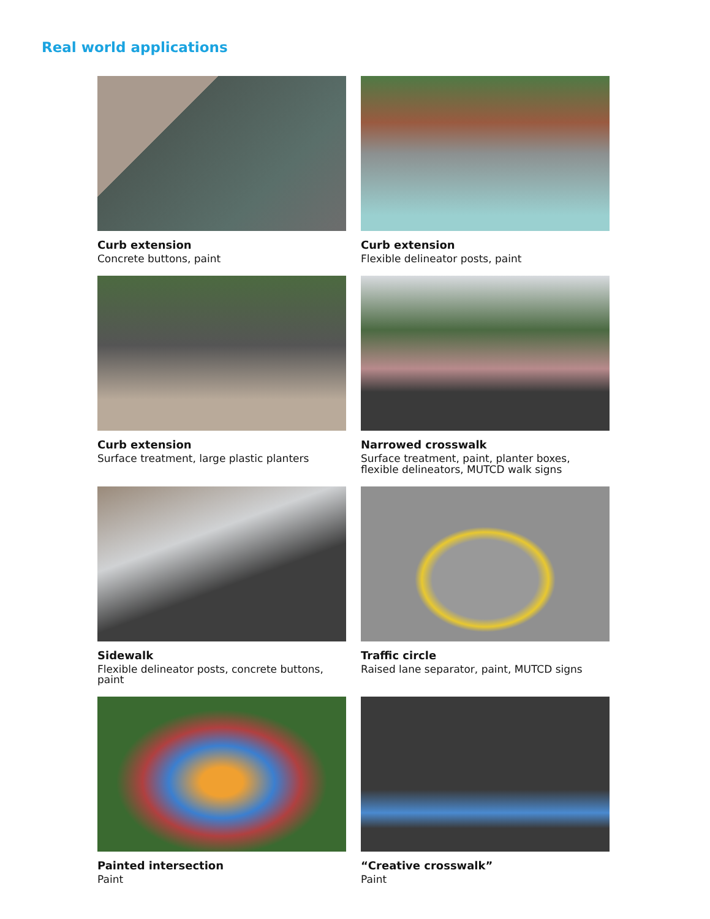Real world applications
Curb extension
Concrete buttons, paint
Curb extension
Flexible delineator posts, paint
Curb extension
Surface treatment, large plastic planters
Narrowed crosswalk
Surface treatment, paint, planter boxes, flexible delineators, MUTCD walk signs
Sidewalk
Flexible delineator posts, concrete buttons, paint
Traffic circle
Raised lane separator, paint, MUTCD signs
Painted intersection
Paint
“Creative crosswalk”
Paint